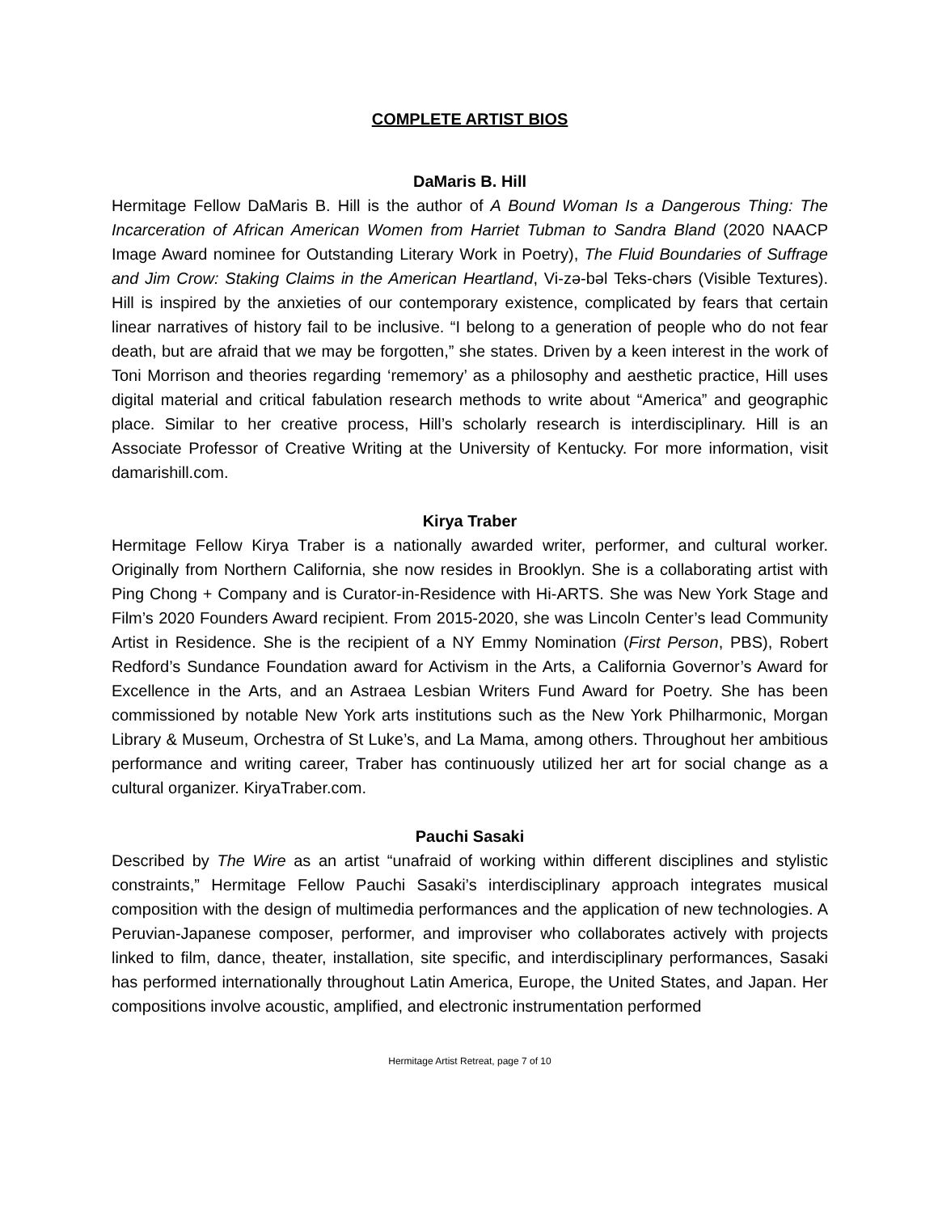COMPLETE ARTIST BIOS
DaMaris B. Hill
Hermitage Fellow DaMaris B. Hill is the author of A Bound Woman Is a Dangerous Thing: The Incarceration of African American Women from Harriet Tubman to Sandra Bland (2020 NAACP Image Award nominee for Outstanding Literary Work in Poetry), The Fluid Boundaries of Suffrage and Jim Crow: Staking Claims in the American Heartland, Vi-zə-bəl Teks-chərs (Visible Textures). Hill is inspired by the anxieties of our contemporary existence, complicated by fears that certain linear narratives of history fail to be inclusive. “I belong to a generation of people who do not fear death, but are afraid that we may be forgotten,” she states. Driven by a keen interest in the work of Toni Morrison and theories regarding ‘rememory’ as a philosophy and aesthetic practice, Hill uses digital material and critical fabulation research methods to write about “America” and geographic place. Similar to her creative process, Hill’s scholarly research is interdisciplinary. Hill is an Associate Professor of Creative Writing at the University of Kentucky. For more information, visit damarishill.com.
Kirya Traber
Hermitage Fellow Kirya Traber is a nationally awarded writer, performer, and cultural worker. Originally from Northern California, she now resides in Brooklyn. She is a collaborating artist with Ping Chong + Company and is Curator-in-Residence with Hi-ARTS. She was New York Stage and Film’s 2020 Founders Award recipient. From 2015-2020, she was Lincoln Center’s lead Community Artist in Residence. She is the recipient of a NY Emmy Nomination (First Person, PBS), Robert Redford’s Sundance Foundation award for Activism in the Arts, a California Governor’s Award for Excellence in the Arts, and an Astraea Lesbian Writers Fund Award for Poetry. She has been commissioned by notable New York arts institutions such as the New York Philharmonic, Morgan Library & Museum, Orchestra of St Luke’s, and La Mama, among others. Throughout her ambitious performance and writing career, Traber has continuously utilized her art for social change as a cultural organizer. KiryaTraber.com.
Pauchi Sasaki
Described by The Wire as an artist “unafraid of working within different disciplines and stylistic constraints,” Hermitage Fellow Pauchi Sasaki’s interdisciplinary approach integrates musical composition with the design of multimedia performances and the application of new technologies. A Peruvian-Japanese composer, performer, and improviser who collaborates actively with projects linked to film, dance, theater, installation, site specific, and interdisciplinary performances, Sasaki has performed internationally throughout Latin America, Europe, the United States, and Japan. Her compositions involve acoustic, amplified, and electronic instrumentation performed
Hermitage Artist Retreat, page 7 of 10